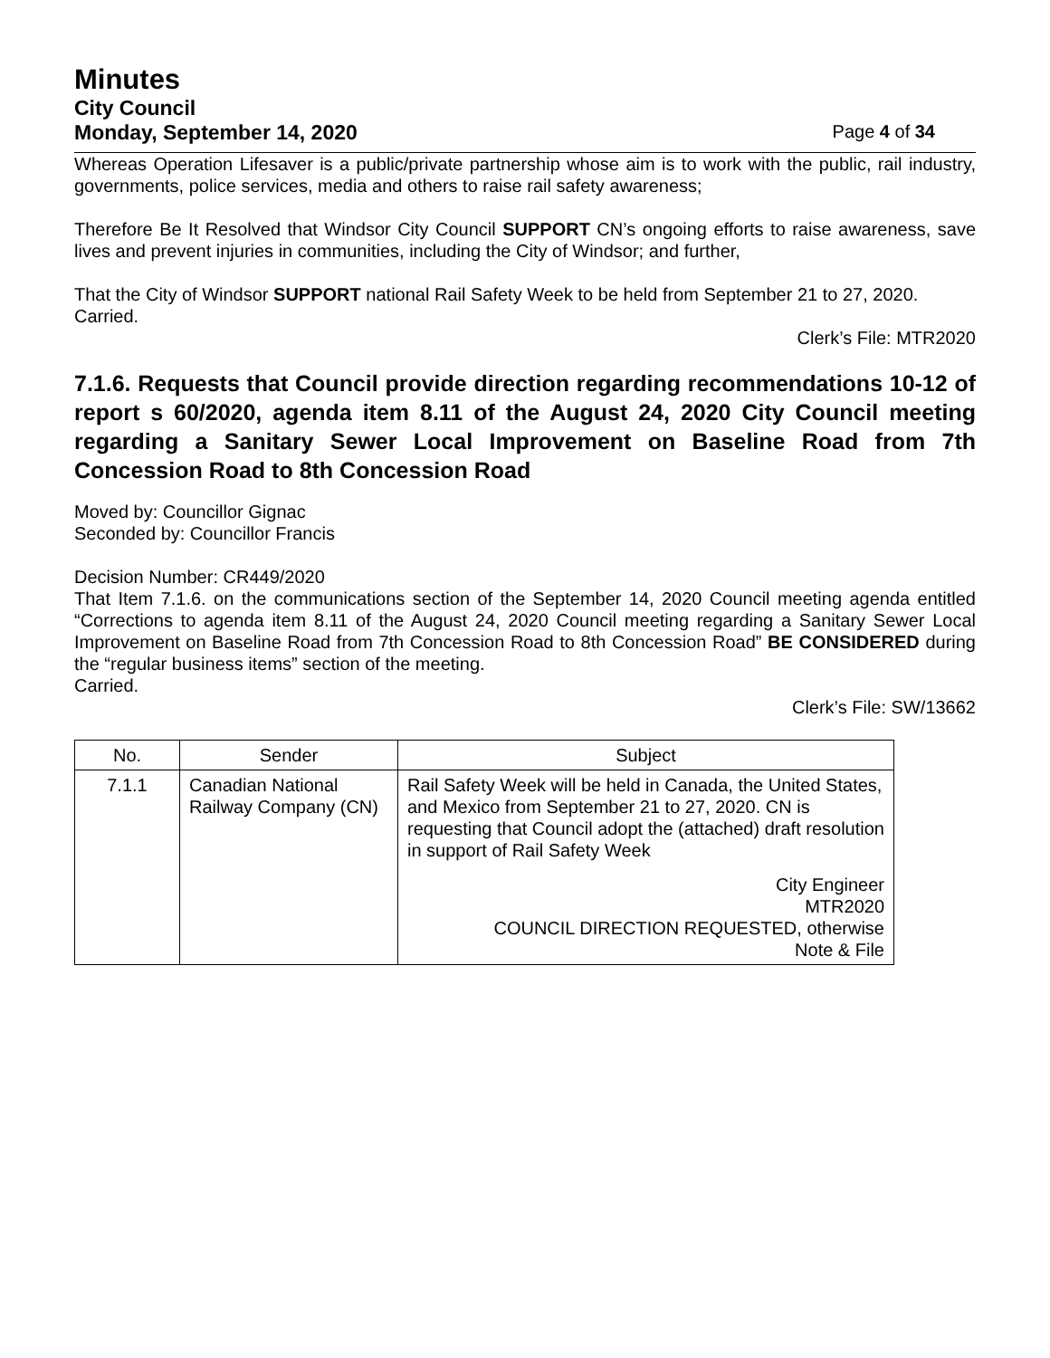Minutes
City Council
Monday, September 14, 2020 Page 4 of 34
Whereas Operation Lifesaver is a public/private partnership whose aim is to work with the public, rail industry, governments, police services, media and others to raise rail safety awareness;
Therefore Be It Resolved that Windsor City Council SUPPORT CN’s ongoing efforts to raise awareness, save lives and prevent injuries in communities, including the City of Windsor; and further,
That the City of Windsor SUPPORT national Rail Safety Week to be held from September 21 to 27, 2020.
Carried.
Clerk’s File: MTR2020
7.1.6. Requests that Council provide direction regarding recommendations 10-12 of report s 60/2020, agenda item 8.11 of the August 24, 2020 City Council meeting regarding a Sanitary Sewer Local Improvement on Baseline Road from 7th Concession Road to 8th Concession Road
Moved by: Councillor Gignac
Seconded by: Councillor Francis
Decision Number: CR449/2020
That Item 7.1.6. on the communications section of the September 14, 2020 Council meeting agenda entitled “Corrections to agenda item 8.11 of the August 24, 2020 Council meeting regarding a Sanitary Sewer Local Improvement on Baseline Road from 7th Concession Road to 8th Concession Road” BE CONSIDERED during the “regular business items” section of the meeting.
Carried.
Clerk’s File: SW/13662
| No. | Sender | Subject |
| --- | --- | --- |
| 7.1.1 | Canadian National Railway Company (CN) | Rail Safety Week will be held in Canada, the United States, and Mexico from September 21 to 27, 2020. CN is requesting that Council adopt the (attached) draft resolution in support of Rail Safety Week City Engineer MTR2020 COUNCIL DIRECTION REQUESTED, otherwise Note & File |